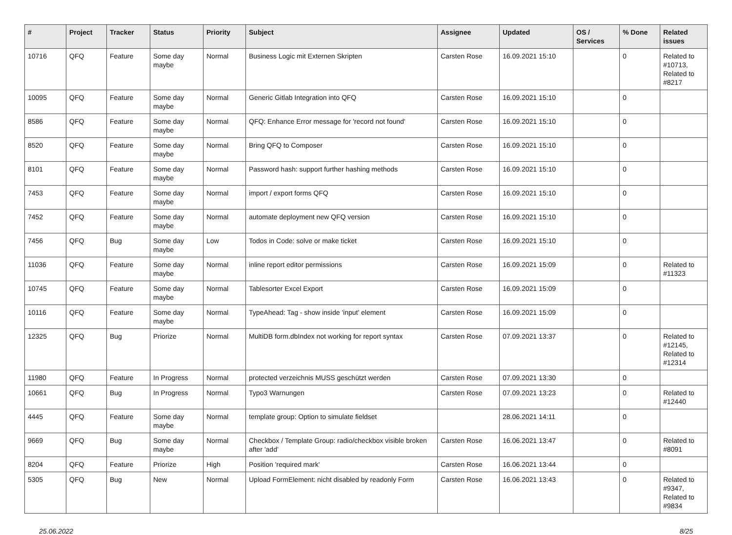| # | Project | Tracker | Status | Priority | Subject | Assignee | Updated | OS / Services | % Done | Related issues |
| --- | --- | --- | --- | --- | --- | --- | --- | --- | --- | --- |
| 10716 | QFQ | Feature | Some day maybe | Normal | Business Logic mit Externen Skripten | Carsten Rose | 16.09.2021 15:10 | | 0 | Related to #10713, Related to #8217 |
| 10095 | QFQ | Feature | Some day maybe | Normal | Generic Gitlab Integration into QFQ | Carsten Rose | 16.09.2021 15:10 | | 0 | |
| 8586 | QFQ | Feature | Some day maybe | Normal | QFQ: Enhance Error message for 'record not found' | Carsten Rose | 16.09.2021 15:10 | | 0 | |
| 8520 | QFQ | Feature | Some day maybe | Normal | Bring QFQ to Composer | Carsten Rose | 16.09.2021 15:10 | | 0 | |
| 8101 | QFQ | Feature | Some day maybe | Normal | Password hash: support further hashing methods | Carsten Rose | 16.09.2021 15:10 | | 0 | |
| 7453 | QFQ | Feature | Some day maybe | Normal | import / export forms QFQ | Carsten Rose | 16.09.2021 15:10 | | 0 | |
| 7452 | QFQ | Feature | Some day maybe | Normal | automate deployment new QFQ version | Carsten Rose | 16.09.2021 15:10 | | 0 | |
| 7456 | QFQ | Bug | Some day maybe | Low | Todos in Code: solve or make ticket | Carsten Rose | 16.09.2021 15:10 | | 0 | |
| 11036 | QFQ | Feature | Some day maybe | Normal | inline report editor permissions | Carsten Rose | 16.09.2021 15:09 | | 0 | Related to #11323 |
| 10745 | QFQ | Feature | Some day maybe | Normal | Tablesorter Excel Export | Carsten Rose | 16.09.2021 15:09 | | 0 | |
| 10116 | QFQ | Feature | Some day maybe | Normal | TypeAhead: Tag - show inside 'input' element | Carsten Rose | 16.09.2021 15:09 | | 0 | |
| 12325 | QFQ | Bug | Priorize | Normal | MultiDB form.dbIndex not working for report syntax | Carsten Rose | 07.09.2021 13:37 | | 0 | Related to #12145, Related to #12314 |
| 11980 | QFQ | Feature | In Progress | Normal | protected verzeichnis MUSS geschützt werden | Carsten Rose | 07.09.2021 13:30 | | 0 | |
| 10661 | QFQ | Bug | In Progress | Normal | Typo3 Warnungen | Carsten Rose | 07.09.2021 13:23 | | 0 | Related to #12440 |
| 4445 | QFQ | Feature | Some day maybe | Normal | template group: Option to simulate fieldset | | 28.06.2021 14:11 | | 0 | |
| 9669 | QFQ | Bug | Some day maybe | Normal | Checkbox / Template Group: radio/checkbox visible broken after 'add' | Carsten Rose | 16.06.2021 13:47 | | 0 | Related to #8091 |
| 8204 | QFQ | Feature | Priorize | High | Position 'required mark' | Carsten Rose | 16.06.2021 13:44 | | 0 | |
| 5305 | QFQ | Bug | New | Normal | Upload FormElement: nicht disabled by readonly Form | Carsten Rose | 16.06.2021 13:43 | | 0 | Related to #9347, Related to #9834 |
25.06.2022 8/25